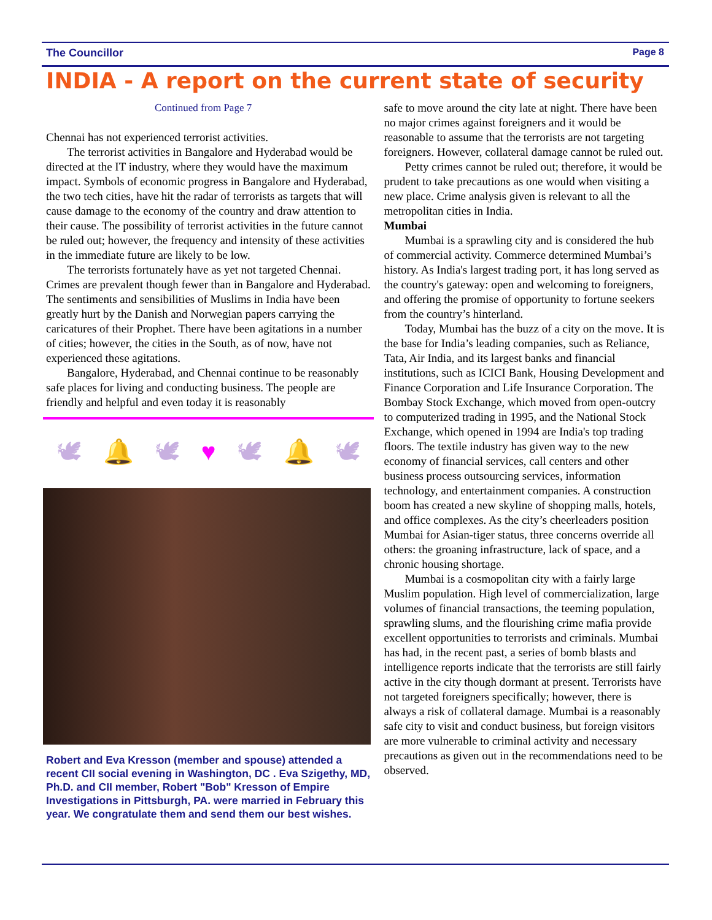The Councillor Page 8
INDIA - A report on the current state of security
Continued from Page 7
Chennai has not experienced terrorist activities.
The terrorist activities in Bangalore and Hyderabad would be directed at the IT industry, where they would have the maximum impact. Symbols of economic progress in Bangalore and Hyderabad, the two tech cities, have hit the radar of terrorists as targets that will cause damage to the economy of the country and draw attention to their cause. The possibility of terrorist activities in the future cannot be ruled out; however, the frequency and intensity of these activities in the immediate future are likely to be low.
The terrorists fortunately have as yet not targeted Chennai. Crimes are prevalent though fewer than in Bangalore and Hyderabad. The sentiments and sensibilities of Muslims in India have been greatly hurt by the Danish and Norwegian papers carrying the caricatures of their Prophet. There have been agitations in a number of cities; however, the cities in the South, as of now, have not experienced these agitations.
Bangalore, Hyderabad, and Chennai continue to be reasonably safe places for living and conducting business. The people are friendly and helpful and even today it is reasonably
🕊 🔔 🕊 ♥ 🕊 🔔 🕊
Robert and Eva Kresson (member and spouse) attended a recent CII social evening in Washington, DC . Eva Szigethy, MD, Ph.D. and CII member, Robert "Bob" Kresson of Empire Investigations in Pittsburgh, PA. were married in February this year. We congratulate them and send them our best wishes.
safe to move around the city late at night. There have been no major crimes against foreigners and it would be reasonable to assume that the terrorists are not targeting foreigners. However, collateral damage cannot be ruled out.
Petty crimes cannot be ruled out; therefore, it would be prudent to take precautions as one would when visiting a new place. Crime analysis given is relevant to all the metropolitan cities in India.
Mumbai
Mumbai is a sprawling city and is considered the hub of commercial activity. Commerce determined Mumbai’s history. As India's largest trading port, it has long served as the country's gateway: open and welcoming to foreigners, and offering the promise of opportunity to fortune seekers from the country’s hinterland.
Today, Mumbai has the buzz of a city on the move. It is the base for India’s leading companies, such as Reliance, Tata, Air India, and its largest banks and financial institutions, such as ICICI Bank, Housing Development and Finance Corporation and Life Insurance Corporation. The Bombay Stock Exchange, which moved from open-outcry to computerized trading in 1995, and the National Stock Exchange, which opened in 1994 are India's top trading floors. The textile industry has given way to the new economy of financial services, call centers and other business process outsourcing services, information technology, and entertainment companies. A construction boom has created a new skyline of shopping malls, hotels, and office complexes. As the city’s cheerleaders position Mumbai for Asian-tiger status, three concerns override all others: the groaning infrastructure, lack of space, and a chronic housing shortage.
Mumbai is a cosmopolitan city with a fairly large Muslim population. High level of commercialization, large volumes of financial transactions, the teeming population, sprawling slums, and the flourishing crime mafia provide excellent opportunities to terrorists and criminals. Mumbai has had, in the recent past, a series of bomb blasts and intelligence reports indicate that the terrorists are still fairly active in the city though dormant at present. Terrorists have not targeted foreigners specifically; however, there is always a risk of collateral damage. Mumbai is a reasonably safe city to visit and conduct business, but foreign visitors are more vulnerable to criminal activity and necessary precautions as given out in the recommendations need to be observed.